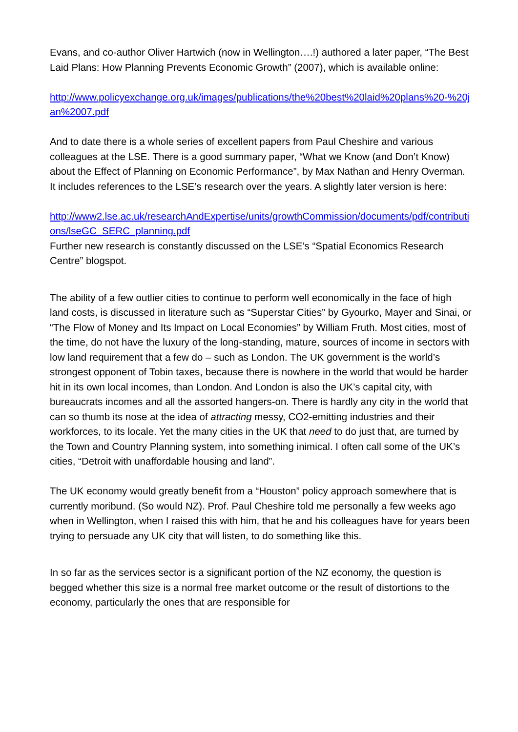Evans, and co-author Oliver Hartwich (now in Wellington….!) authored a later paper, “The Best Laid Plans: How Planning Prevents Economic Growth” (2007), which is available online:
http://www.policyexchange.org.uk/images/publications/the%20best%20laid%20plans%20-%20jan%2007.pdf
And to date there is a whole series of excellent papers from Paul Cheshire and various colleagues at the LSE. There is a good summary paper, “What we Know (and Don’t Know) about the Effect of Planning on Economic Performance”, by Max Nathan and Henry Overman. It includes references to the LSE’s research over the years. A slightly later version is here:
http://www2.lse.ac.uk/researchAndExpertise/units/growthCommission/documents/pdf/contributions/lseGC_SERC_planning.pdf
Further new research is constantly discussed on the LSE’s “Spatial Economics Research Centre” blogspot.
The ability of a few outlier cities to continue to perform well economically in the face of high land costs, is discussed in literature such as “Superstar Cities” by Gyourko, Mayer and Sinai, or “The Flow of Money and Its Impact on Local Economies” by William Fruth. Most cities, most of the time, do not have the luxury of the long-standing, mature, sources of income in sectors with low land requirement that a few do – such as London. The UK government is the world’s strongest opponent of Tobin taxes, because there is nowhere in the world that would be harder hit in its own local incomes, than London. And London is also the UK’s capital city, with bureaucrats incomes and all the assorted hangers-on. There is hardly any city in the world that can so thumb its nose at the idea of attracting messy, CO2-emitting industries and their workforces, to its locale. Yet the many cities in the UK that need to do just that, are turned by the Town and Country Planning system, into something inimical. I often call some of the UK’s cities, “Detroit with unaffordable housing and land”.
The UK economy would greatly benefit from a “Houston” policy approach somewhere that is currently moribund. (So would NZ). Prof. Paul Cheshire told me personally a few weeks ago when in Wellington, when I raised this with him, that he and his colleagues have for years been trying to persuade any UK city that will listen, to do something like this.
In so far as the services sector is a significant portion of the NZ economy, the question is begged whether this size is a normal free market outcome or the result of distortions to the economy, particularly the ones that are responsible for